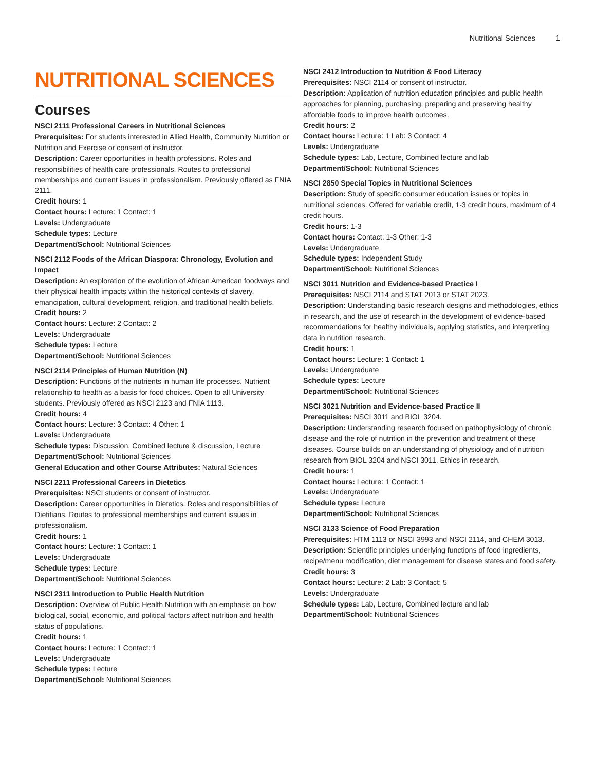Nutritional Sciences 1
NUTRITIONAL SCIENCES
Courses
NSCI 2111 Professional Careers in Nutritional Sciences
Prerequisites: For students interested in Allied Health, Community Nutrition or Nutrition and Exercise or consent of instructor.
Description: Career opportunities in health professions. Roles and responsibilities of health care professionals. Routes to professional memberships and current issues in professionalism. Previously offered as FNIA 2111.
Credit hours: 1
Contact hours: Lecture: 1 Contact: 1
Levels: Undergraduate
Schedule types: Lecture
Department/School: Nutritional Sciences
NSCI 2112 Foods of the African Diaspora: Chronology, Evolution and Impact
Description: An exploration of the evolution of African American foodways and their physical health impacts within the historical contexts of slavery, emancipation, cultural development, religion, and traditional health beliefs.
Credit hours: 2
Contact hours: Lecture: 2 Contact: 2
Levels: Undergraduate
Schedule types: Lecture
Department/School: Nutritional Sciences
NSCI 2114 Principles of Human Nutrition (N)
Description: Functions of the nutrients in human life processes. Nutrient relationship to health as a basis for food choices. Open to all University students. Previously offered as NSCI 2123 and FNIA 1113.
Credit hours: 4
Contact hours: Lecture: 3 Contact: 4 Other: 1
Levels: Undergraduate
Schedule types: Discussion, Combined lecture & discussion, Lecture
Department/School: Nutritional Sciences
General Education and other Course Attributes: Natural Sciences
NSCI 2211 Professional Careers in Dietetics
Prerequisites: NSCI students or consent of instructor.
Description: Career opportunities in Dietetics. Roles and responsibilities of Dietitians. Routes to professional memberships and current issues in professionalism.
Credit hours: 1
Contact hours: Lecture: 1 Contact: 1
Levels: Undergraduate
Schedule types: Lecture
Department/School: Nutritional Sciences
NSCI 2311 Introduction to Public Health Nutrition
Description: Overview of Public Health Nutrition with an emphasis on how biological, social, economic, and political factors affect nutrition and health status of populations.
Credit hours: 1
Contact hours: Lecture: 1 Contact: 1
Levels: Undergraduate
Schedule types: Lecture
Department/School: Nutritional Sciences
NSCI 2412 Introduction to Nutrition & Food Literacy
Prerequisites: NSCI 2114 or consent of instructor.
Description: Application of nutrition education principles and public health approaches for planning, purchasing, preparing and preserving healthy affordable foods to improve health outcomes.
Credit hours: 2
Contact hours: Lecture: 1 Lab: 3 Contact: 4
Levels: Undergraduate
Schedule types: Lab, Lecture, Combined lecture and lab
Department/School: Nutritional Sciences
NSCI 2850 Special Topics in Nutritional Sciences
Description: Study of specific consumer education issues or topics in nutritional sciences. Offered for variable credit, 1-3 credit hours, maximum of 4 credit hours.
Credit hours: 1-3
Contact hours: Contact: 1-3 Other: 1-3
Levels: Undergraduate
Schedule types: Independent Study
Department/School: Nutritional Sciences
NSCI 3011 Nutrition and Evidence-based Practice I
Prerequisites: NSCI 2114 and STAT 2013 or STAT 2023.
Description: Understanding basic research designs and methodologies, ethics in research, and the use of research in the development of evidence-based recommendations for healthy individuals, applying statistics, and interpreting data in nutrition research.
Credit hours: 1
Contact hours: Lecture: 1 Contact: 1
Levels: Undergraduate
Schedule types: Lecture
Department/School: Nutritional Sciences
NSCI 3021 Nutrition and Evidence-based Practice II
Prerequisites: NSCI 3011 and BIOL 3204.
Description: Understanding research focused on pathophysiology of chronic disease and the role of nutrition in the prevention and treatment of these diseases. Course builds on an understanding of physiology and of nutrition research from BIOL 3204 and NSCI 3011. Ethics in research.
Credit hours: 1
Contact hours: Lecture: 1 Contact: 1
Levels: Undergraduate
Schedule types: Lecture
Department/School: Nutritional Sciences
NSCI 3133 Science of Food Preparation
Prerequisites: HTM 1113 or NSCI 3993 and NSCI 2114, and CHEM 3013.
Description: Scientific principles underlying functions of food ingredients, recipe/menu modification, diet management for disease states and food safety.
Credit hours: 3
Contact hours: Lecture: 2 Lab: 3 Contact: 5
Levels: Undergraduate
Schedule types: Lab, Lecture, Combined lecture and lab
Department/School: Nutritional Sciences